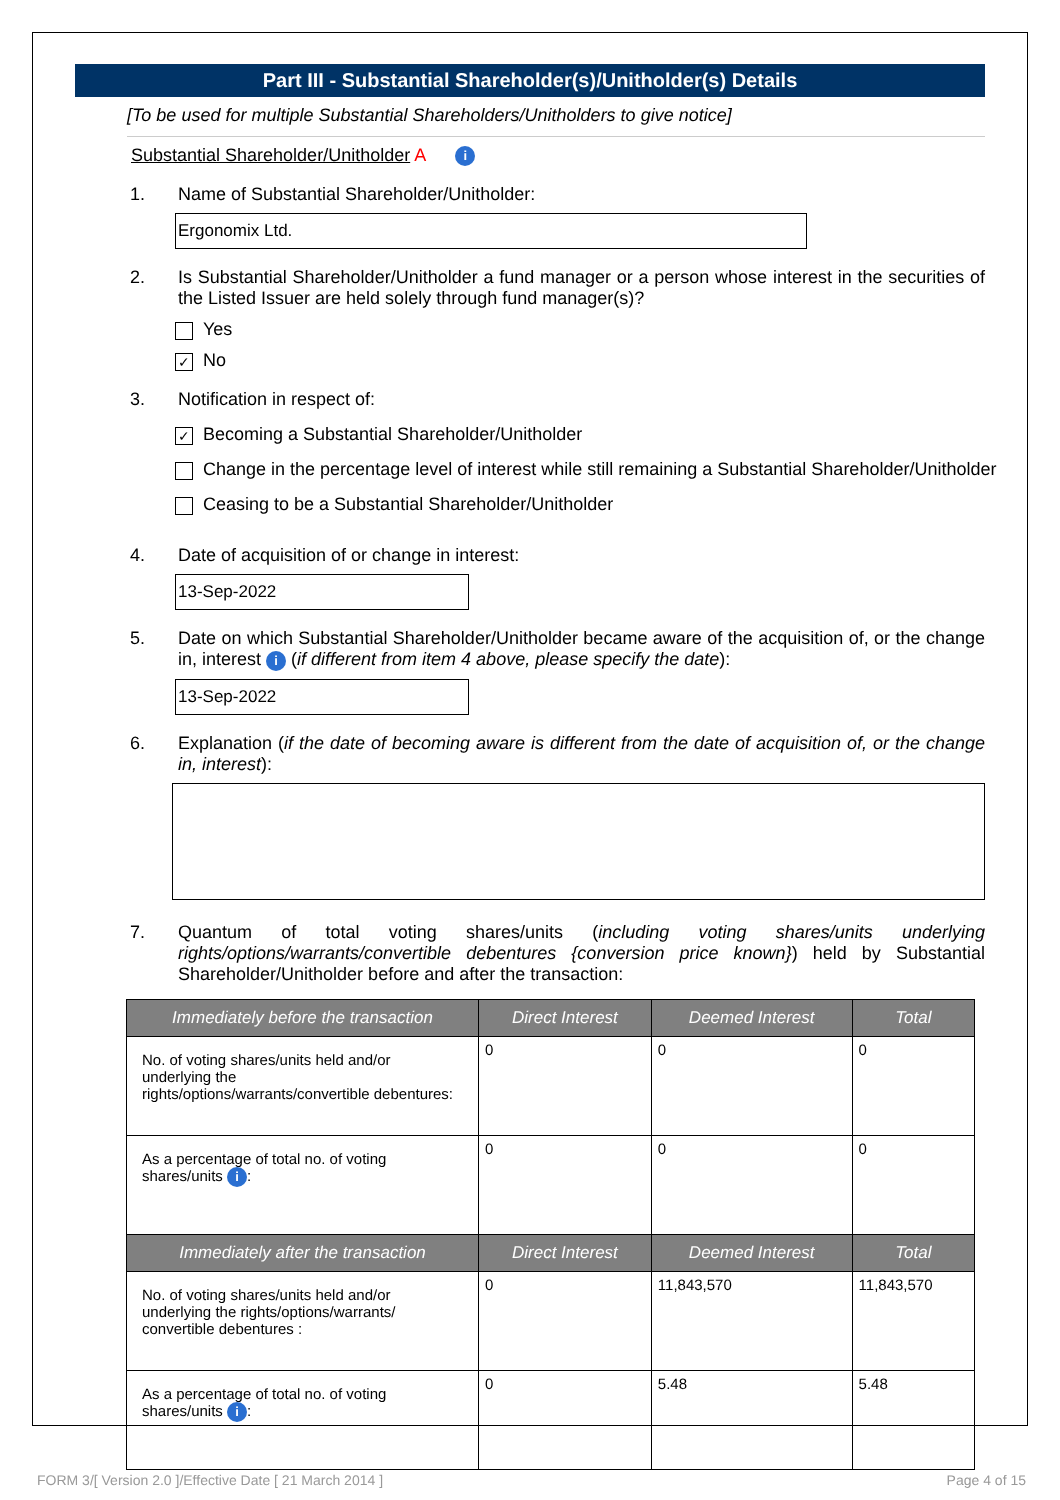Part III - Substantial Shareholder(s)/Unitholder(s) Details
[To be used for multiple Substantial Shareholders/Unitholders to give notice]
Substantial Shareholder/Unitholder A i
1. Name of Substantial Shareholder/Unitholder:
Ergonomix Ltd.
2. Is Substantial Shareholder/Unitholder a fund manager or a person whose interest in the securities of the Listed Issuer are held solely through fund manager(s)?
Yes
✓ No
3. Notification in respect of:
✓ Becoming a Substantial Shareholder/Unitholder
Change in the percentage level of interest while still remaining a Substantial Shareholder/Unitholder
Ceasing to be a Substantial Shareholder/Unitholder
4. Date of acquisition of or change in interest:
13-Sep-2022
5. Date on which Substantial Shareholder/Unitholder became aware of the acquisition of, or the change in, interest i (if different from item 4 above, please specify the date):
13-Sep-2022
6. Explanation (if the date of becoming aware is different from the date of acquisition of, or the change in, interest):
7. Quantum of total voting shares/units (including voting shares/units underlying rights/options/warrants/convertible debentures {conversion price known}) held by Substantial Shareholder/Unitholder before and after the transaction:
| Immediately before the transaction | Direct Interest | Deemed Interest | Total |
| --- | --- | --- | --- |
| No. of voting shares/units held and/or underlying the rights/options/warrants/convertible debentures: | 0 | 0 | 0 |
| As a percentage of total no. of voting shares/units i : | 0 | 0 | 0 |
| Immediately after the transaction | Direct Interest | Deemed Interest | Total |
| No. of voting shares/units held and/or underlying the rights/options/warrants/ convertible debentures : | 0 | 11,843,570 | 11,843,570 |
| As a percentage of total no. of voting shares/units i : | 0 | 5.48 | 5.48 |
FORM 3/[ Version 2.0 ]/Effective Date [ 21 March 2014 ] Page 4 of 15